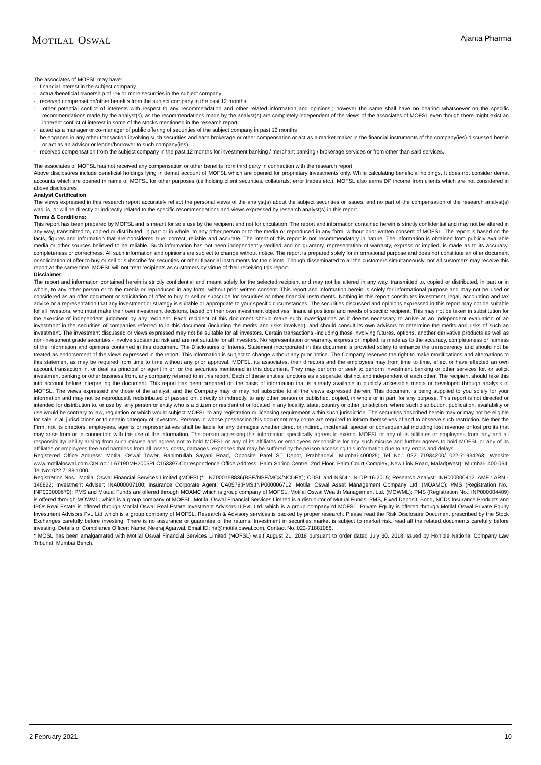MOTILAL OSWAL Ajanta Pharma
The associates of MOFSL may have:
- financial interest in the subject company
- actual/beneficial ownership of 1% or more securities in the subject company
- received compensation/other benefits from the subject company in the past 12 months
- other potential conflict of interests with respect to any recommendation and other related information and opinions.; however the same shall have no bearing whatsoever on the specific recommendations made by the analyst(s), as the recommendations made by the analyst(s) are completely independent of the views of the associates of MOFSL even though there might exist an inherent conflict of interest in some of the stocks mentioned in the research report.
- acted as a manager or co-manager of public offering of securities of the subject company in past 12 months
- be engaged in any other transaction involving such securities and earn brokerage or other compensation or act as a market maker in the financial instruments of the company(ies) discussed herein or act as an advisor or lender/borrower to such company(ies)
- received compensation from the subject company in the past 12 months for investment banking / merchant banking / brokerage services or from other than said services.
The associates of MOFSL has not received any compensation or other benefits from third party in connection with the research report
Above disclosures include beneficial holdings lying in demat account of MOFSL which are opened for proprietary investments only. While calculating beneficial holdings, It does not consider demat accounts which are opened in name of MOFSL for other purposes (i.e holding client securities, collaterals, error trades etc.). MOFSL also earns DP income from clients which are not considered in above disclosures.
Analyst Certification
The views expressed in this research report accurately reflect the personal views of the analyst(s) about the subject securities or issues, and no part of the compensation of the research analyst(s) was, is, or will be directly or indirectly related to the specific recommendations and views expressed by research analyst(s) in this report.
Terms & Conditions:
This report has been prepared by MOFSL and is meant for sole use by the recipient and not for circulation. The report and information contained herein is strictly confidential and may not be altered in any way, transmitted to, copied or distributed, in part or in whole, to any other person or to the media or reproduced in any form, without prior written consent of MOFSL. The report is based on the facts, figures and information that are considered true, correct, reliable and accurate. The intent of this report is not recommendatory in nature. The information is obtained from publicly available media or other sources believed to be reliable. Such information has not been independently verified and no guaranty, representation of warranty, express or implied, is made as to its accuracy, completeness or correctness. All such information and opinions are subject to change without notice. The report is prepared solely for informational purpose and does not constitute an offer document or solicitation of offer to buy or sell or subscribe for securities or other financial instruments for the clients. Though disseminated to all the customers simultaneously, not all customers may receive this report at the same time. MOFSL will not treat recipients as customers by virtue of their receiving this report.
Disclaimer:
The report and information contained herein is strictly confidential and meant solely for the selected recipient and may not be altered in any way, transmitted to, copied or distributed, in part or in whole, to any other person or to the media or reproduced in any form, without prior written consent. This report and information herein is solely for informational purpose and may not be used or considered as an offer document or solicitation of offer to buy or sell or subscribe for securities or other financial instruments. Nothing in this report constitutes investment, legal, accounting and tax advice or a representation that any investment or strategy is suitable or appropriate to your specific circumstances. The securities discussed and opinions expressed in this report may not be suitable for all investors, who must make their own investment decisions, based on their own investment objectives, financial positions and needs of specific recipient. This may not be taken in substitution for the exercise of independent judgment by any recipient. Each recipient of this document should make such investigations as it deems necessary to arrive at an independent evaluation of an investment in the securities of companies referred to in this document (including the merits and risks involved), and should consult its own advisors to determine the merits and risks of such an investment. The investment discussed or views expressed may not be suitable for all investors. Certain transactions -including those involving futures, options, another derivative products as well as non-investment grade securities - involve substantial risk and are not suitable for all investors. No representation or warranty, express or implied, is made as to the accuracy, completeness or fairness of the information and opinions contained in this document. The Disclosures of Interest Statement incorporated in this document is provided solely to enhance the transparency and should not be treated as endorsement of the views expressed in the report. This information is subject to change without any prior notice. The Company reserves the right to make modifications and alternations to this statement as may be required from time to time without any prior approval. MOFSL, its associates, their directors and the employees may from time to time, effect or have effected an own account transaction in, or deal as principal or agent in or for the securities mentioned in this document. They may perform or seek to perform investment banking or other services for, or solicit investment banking or other business from, any company referred to in this report. Each of these entities functions as a separate, distinct and independent of each other. The recipient should take this into account before interpreting the document. This report has been prepared on the basis of information that is already available in publicly accessible media or developed through analysis of MOFSL. The views expressed are those of the analyst, and the Company may or may not subscribe to all the views expressed therein. This document is being supplied to you solely for your information and may not be reproduced, redistributed or passed on, directly or indirectly, to any other person or published, copied, in whole or in part, for any purpose. This report is not directed or intended for distribution to, or use by, any person or entity who is a citizen or resident of or located in any locality, state, country or other jurisdiction, where such distribution, publication, availability or use would be contrary to law, regulation or which would subject MOFSL to any registration or licensing requirement within such jurisdiction. The securities described herein may or may not be eligible for sale in all jurisdictions or to certain category of investors. Persons in whose possession this document may come are required to inform themselves of and to observe such restriction. Neither the Firm, not its directors, employees, agents or representatives shall be liable for any damages whether direct or indirect, incidental, special or consequential including lost revenue or lost profits that may arise from or in connection with the use of the information. The person accessing this information specifically agrees to exempt MOFSL or any of its affiliates or employees from, any and all responsibility/liability arising from such misuse and agrees not to hold MOFSL or any of its affiliates or employees responsible for any such misuse and further agrees to hold MOFSL or any of its affiliates or employees free and harmless from all losses, costs, damages, expenses that may be suffered by the person accessing this information due to any errors and delays.
Registered Office Address: Motilal Oswal Tower, Rahimtullah Sayani Road, Opposite Parel ST Depot, Prabhadevi, Mumbai-400025; Tel No.: 022 71934200/ 022-71934263; Website www.motilaloswal.com.CIN no.: L67190MH2005PLC153397.Correspondence Office Address: Palm Spring Centre, 2nd Floor, Palm Court Complex, New Link Road, Malad(West), Mumbai- 400 064. Tel No: 022 7188 1000.
Registration Nos.: Motilal Oswal Financial Services Limited (MOFSL)*: INZ000158836(BSE/NSE/MCX/NCDEX); CDSL and NSDL: IN-DP-16-2015; Research Analyst: INH000000412. AMFI: ARN - 146822; Investment Adviser: INA000007100; Insurance Corporate Agent: CA0579;PMS:INP000006712. Motilal Oswal Asset Management Company Ltd. (MOAMC): PMS (Registration No.: INP000000670); PMS and Mutual Funds are offered through MOAMC which is group company of MOFSL. Motilal Oswal Wealth Management Ltd. (MOWML): PMS (Registration No.: INP000004409) is offered through MOWML, which is a group company of MOFSL. Motilal Oswal Financial Services Limited is a distributor of Mutual Funds, PMS, Fixed Deposit, Bond, NCDs,Insurance Products and IPOs.Real Estate is offered through Motilal Oswal Real Estate Investment Advisors II Pvt. Ltd. which is a group company of MOFSL. Private Equity is offered through Motilal Oswal Private Equity Investment Advisors Pvt. Ltd which is a group company of MOFSL. Research & Advisory services is backed by proper research. Please read the Risk Disclosure Document prescribed by the Stock Exchanges carefully before investing. There is no assurance or guarantee of the returns. Investment in securities market is subject to market risk, read all the related documents carefully before investing. Details of Compliance Officer: Name: Neeraj Agarwal, Email ID: na@motilaloswal.com, Contact No.:022-71881085.
* MOSL has been amalgamated with Motilal Oswal Financial Services Limited (MOFSL) w.e.f August 21, 2018 pursuant to order dated July 30, 2018 issued by Hon'ble National Company Law Tribunal, Mumbai Bench.
2 February 2021 10